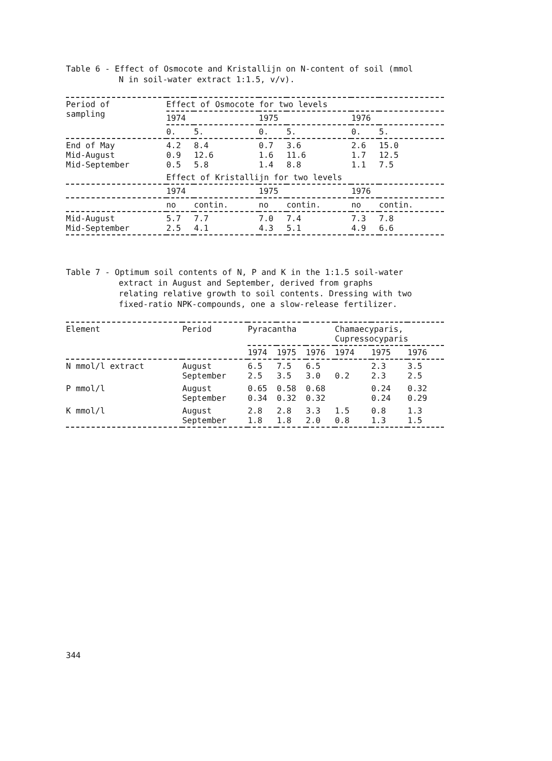Table 6 - Effect of Osmocote and Kristallijn on N-content of soil (mmol
N in soil-water extract 1:1.5, v/v).
| Period of sampling | Effect of Osmocote for two levels | | | | | |
| --- | --- | --- | --- | --- | --- | --- |
| | 1974 | | 1975 | | 1976 | |
| | 0. | 5. | 0. | 5. | 0. | 5. |
| End of May Mid-August Mid-September | 4.2 0.9 0.5 | 8.4 12.6 5.8 | 0.7 1.6 1.4 | 3.6 11.6 8.8 | 2.6 1.7 1.1 | 15.0 12.5 7.5 |
| | Effect of Kristallijn for two levels | | | | | |
| | 1974 | | 1975 | | 1976 | |
| | no | contin. | no | contin. | no | contin. |
| Mid-August Mid-September | 5.7 2.5 | 7.7 4.1 | 7.0 4.3 | 7.4 5.1 | 7.3 4.9 | 7.8 6.6 |
Table 7 - Optimum soil contents of N, P and K in the 1:1.5 soil-water
extract in August and September, derived from graphs
relating relative growth to soil contents. Dressing with two
fixed-ratio NPK-compounds, one a slow-release fertilizer.
| Element | Period | Pyracantha | | | Chamaecyparis, Cupressocyparis | | |
| --- | --- | --- | --- | --- | --- | --- | --- |
| | | 1974 | 1975 | 1976 | 1974 | 1975 | 1976 |
| N mmol/l extract | August September | 6.5 2.5 | 7.5 3.5 | 6.5 3.0 | 0.2 | 2.3 2.3 | 3.5 2.5 |
| P mmol/l | August September | 0.65 0.34 | 0.58 0.32 | 0.68 0.32 | | 0.24 0.24 | 0.32 0.29 |
| K mmol/l | August September | 2.8 1.8 | 2.8 1.8 | 3.3 2.0 | 1.5 0.8 | 0.8 1.3 | 1.3 1.5 |
344